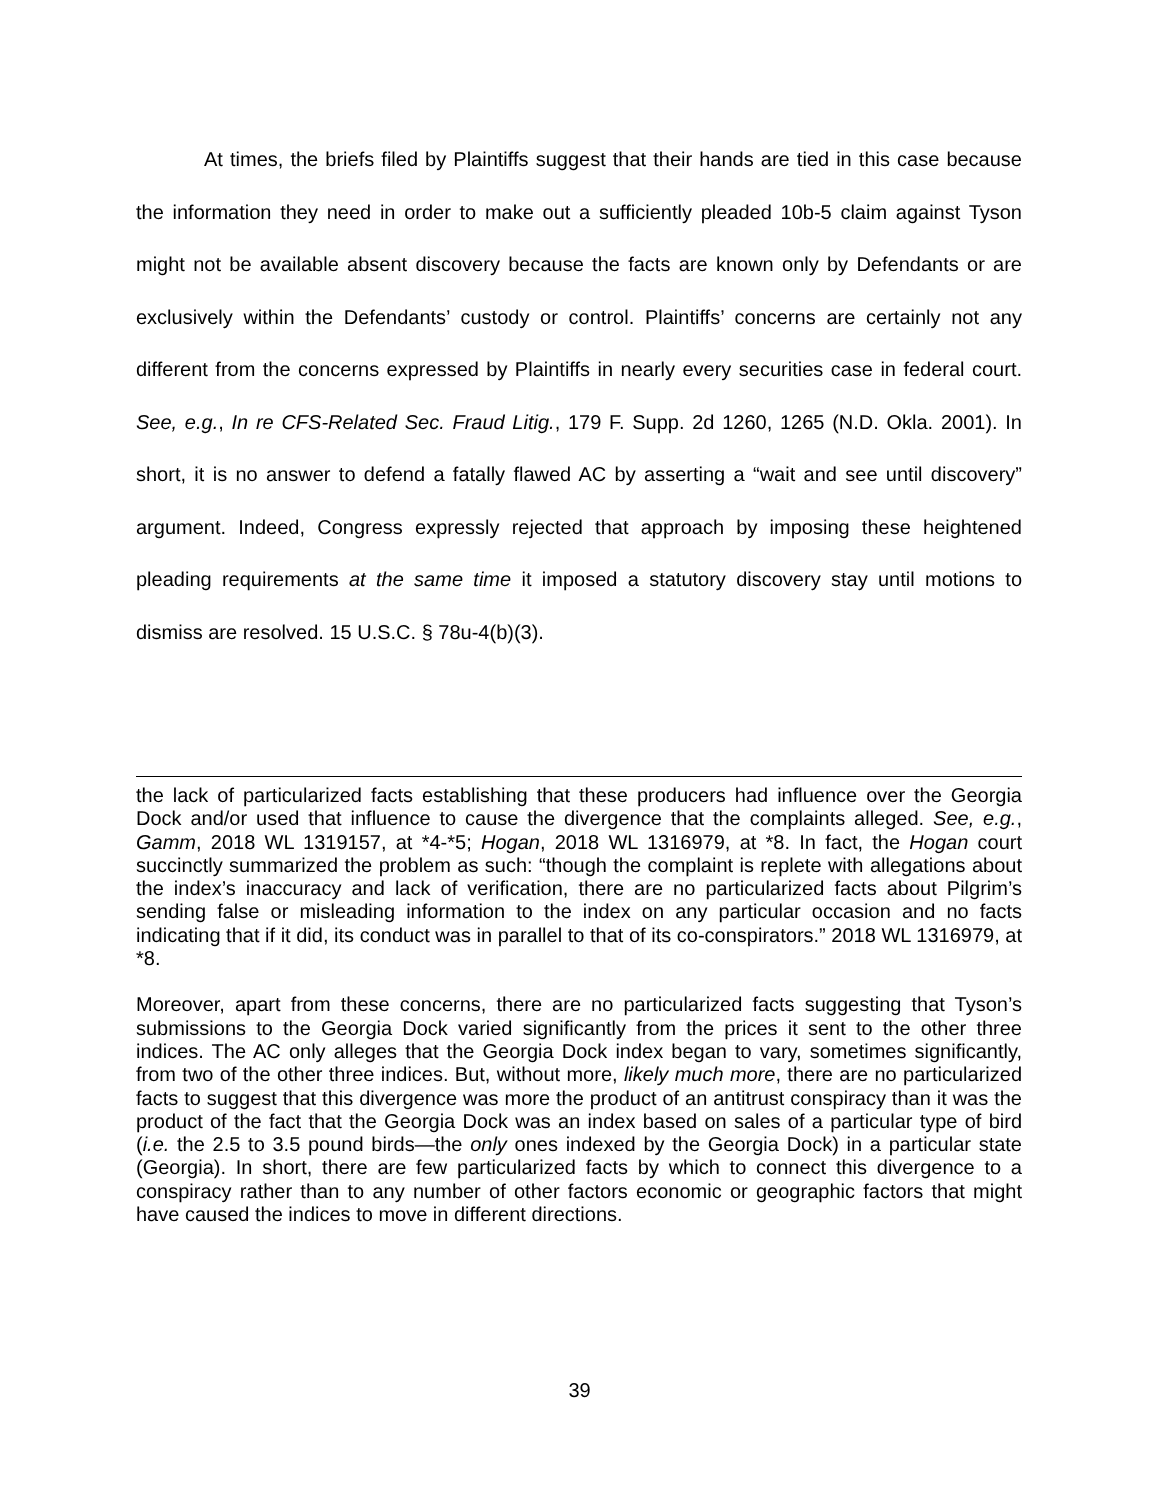At times, the briefs filed by Plaintiffs suggest that their hands are tied in this case because the information they need in order to make out a sufficiently pleaded 10b-5 claim against Tyson might not be available absent discovery because the facts are known only by Defendants or are exclusively within the Defendants’ custody or control. Plaintiffs’ concerns are certainly not any different from the concerns expressed by Plaintiffs in nearly every securities case in federal court. See, e.g., In re CFS-Related Sec. Fraud Litig., 179 F. Supp. 2d 1260, 1265 (N.D. Okla. 2001). In short, it is no answer to defend a fatally flawed AC by asserting a “wait and see until discovery” argument. Indeed, Congress expressly rejected that approach by imposing these heightened pleading requirements at the same time it imposed a statutory discovery stay until motions to dismiss are resolved. 15 U.S.C. § 78u-4(b)(3).
the lack of particularized facts establishing that these producers had influence over the Georgia Dock and/or used that influence to cause the divergence that the complaints alleged. See, e.g., Gamm, 2018 WL 1319157, at *4-*5; Hogan, 2018 WL 1316979, at *8. In fact, the Hogan court succinctly summarized the problem as such: “though the complaint is replete with allegations about the index’s inaccuracy and lack of verification, there are no particularized facts about Pilgrim’s sending false or misleading information to the index on any particular occasion and no facts indicating that if it did, its conduct was in parallel to that of its co-conspirators.” 2018 WL 1316979, at *8.
Moreover, apart from these concerns, there are no particularized facts suggesting that Tyson’s submissions to the Georgia Dock varied significantly from the prices it sent to the other three indices. The AC only alleges that the Georgia Dock index began to vary, sometimes significantly, from two of the other three indices. But, without more, likely much more, there are no particularized facts to suggest that this divergence was more the product of an antitrust conspiracy than it was the product of the fact that the Georgia Dock was an index based on sales of a particular type of bird (i.e. the 2.5 to 3.5 pound birds—the only ones indexed by the Georgia Dock) in a particular state (Georgia). In short, there are few particularized facts by which to connect this divergence to a conspiracy rather than to any number of other factors economic or geographic factors that might have caused the indices to move in different directions.
39